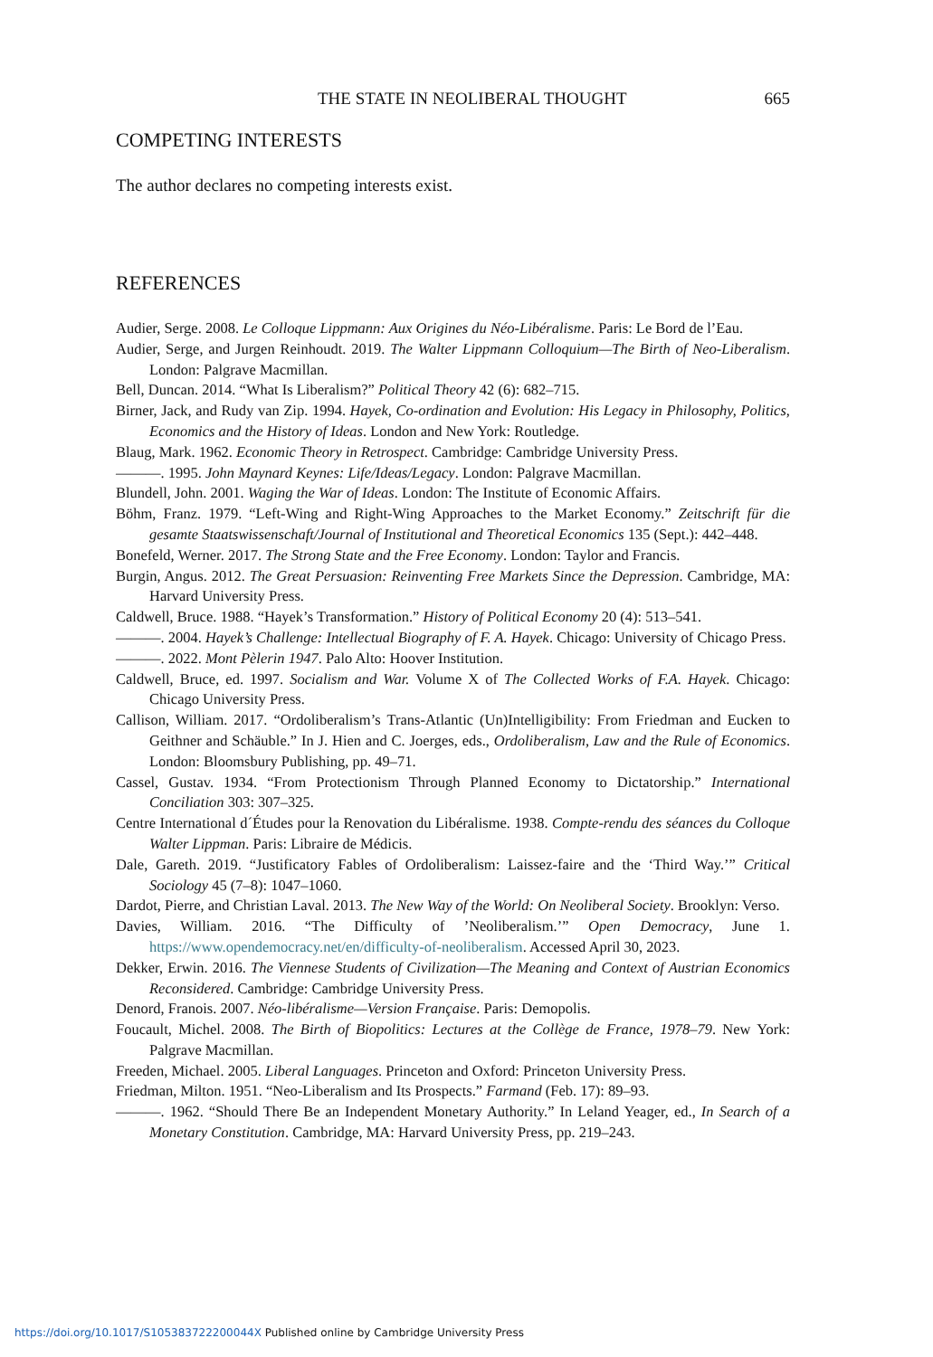THE STATE IN NEOLIBERAL THOUGHT 665
COMPETING INTERESTS
The author declares no competing interests exist.
REFERENCES
Audier, Serge. 2008. Le Colloque Lippmann: Aux Origines du Néo-Libéralisme. Paris: Le Bord de l’Eau.
Audier, Serge, and Jurgen Reinhoudt. 2019. The Walter Lippmann Colloquium—The Birth of Neo-Liberalism. London: Palgrave Macmillan.
Bell, Duncan. 2014. “What Is Liberalism?” Political Theory 42 (6): 682–715.
Birner, Jack, and Rudy van Zip. 1994. Hayek, Co-ordination and Evolution: His Legacy in Philosophy, Politics, Economics and the History of Ideas. London and New York: Routledge.
Blaug, Mark. 1962. Economic Theory in Retrospect. Cambridge: Cambridge University Press.
———. 1995. John Maynard Keynes: Life/Ideas/Legacy. London: Palgrave Macmillan.
Blundell, John. 2001. Waging the War of Ideas. London: The Institute of Economic Affairs.
Böhm, Franz. 1979. “Left-Wing and Right-Wing Approaches to the Market Economy.” Zeitschrift für die gesamte Staatswissenschaft/Journal of Institutional and Theoretical Economics 135 (Sept.): 442–448.
Bonefeld, Werner. 2017. The Strong State and the Free Economy. London: Taylor and Francis.
Burgin, Angus. 2012. The Great Persuasion: Reinventing Free Markets Since the Depression. Cambridge, MA: Harvard University Press.
Caldwell, Bruce. 1988. “Hayek’s Transformation.” History of Political Economy 20 (4): 513–541.
———. 2004. Hayek’s Challenge: Intellectual Biography of F. A. Hayek. Chicago: University of Chicago Press.
———. 2022. Mont Pèlerin 1947. Palo Alto: Hoover Institution.
Caldwell, Bruce, ed. 1997. Socialism and War. Volume X of The Collected Works of F.A. Hayek. Chicago: Chicago University Press.
Callison, William. 2017. “Ordoliberalism’s Trans-Atlantic (Un)Intelligibility: From Friedman and Eucken to Geithner and Schäuble.” In J. Hien and C. Joerges, eds., Ordoliberalism, Law and the Rule of Economics. London: Bloomsbury Publishing, pp. 49–71.
Cassel, Gustav. 1934. “From Protectionism Through Planned Economy to Dictatorship.” International Conciliation 303: 307–325.
Centre International d´Études pour la Renovation du Libéralisme. 1938. Compte-rendu des séances du Colloque Walter Lippman. Paris: Libraire de Médicis.
Dale, Gareth. 2019. “Justificatory Fables of Ordoliberalism: Laissez-faire and the ‘Third Way.’” Critical Sociology 45 (7–8): 1047–1060.
Dardot, Pierre, and Christian Laval. 2013. The New Way of the World: On Neoliberal Society. Brooklyn: Verso.
Davies, William. 2016. “The Difficulty of ’Neoliberalism.’” Open Democracy, June 1. https://www.opendemocracy.net/en/difficulty-of-neoliberalism. Accessed April 30, 2023.
Dekker, Erwin. 2016. The Viennese Students of Civilization—The Meaning and Context of Austrian Economics Reconsidered. Cambridge: Cambridge University Press.
Denord, Franois. 2007. Néo-libéralisme—Version Française. Paris: Demopolis.
Foucault, Michel. 2008. The Birth of Biopolitics: Lectures at the Collège de France, 1978–79. New York: Palgrave Macmillan.
Freeden, Michael. 2005. Liberal Languages. Princeton and Oxford: Princeton University Press.
Friedman, Milton. 1951. “Neo-Liberalism and Its Prospects.” Farmand (Feb. 17): 89–93.
———. 1962. “Should There Be an Independent Monetary Authority.” In Leland Yeager, ed., In Search of a Monetary Constitution. Cambridge, MA: Harvard University Press, pp. 219–243.
https://doi.org/10.1017/S105383722200044X Published online by Cambridge University Press